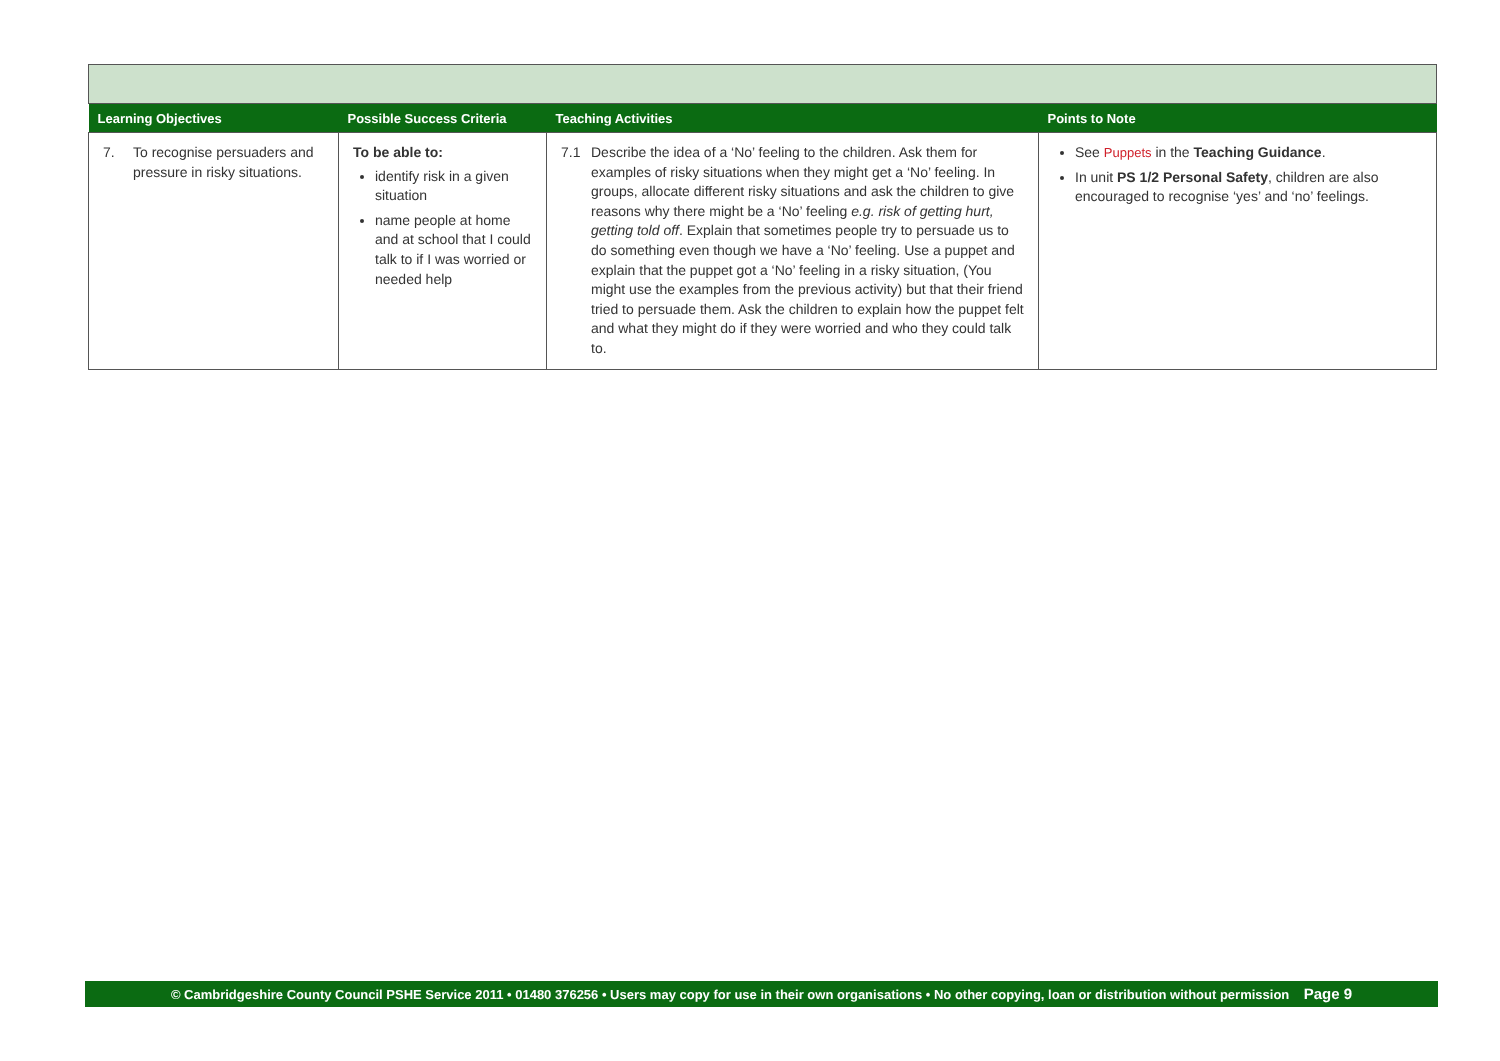| Learning Objectives | Possible Success Criteria | Teaching Activities | Points to Note |
| --- | --- | --- | --- |
| 7. To recognise persuaders and pressure in risky situations. | To be able to: identify risk in a given situation name people at home and at school that I could talk to if I was worried or needed help | 7.1 Describe the idea of a ‘No’ feeling to the children. Ask them for examples of risky situations when they might get a ‘No’ feeling. In groups, allocate different risky situations and ask the children to give reasons why there might be a ‘No’ feeling e.g. risk of getting hurt, getting told off . Explain that sometimes people try to persuade us to do something even though we have a ‘No’ feeling. Use a puppet and explain that the puppet got a ‘No’ feeling in a risky situation, (You might use the examples from the previous activity) but that their friend tried to persuade them. Ask the children to explain how the puppet felt and what they might do if they were worried and who they could talk to. | See Puppets in the Teaching Guidance . In unit PS 1/2 Personal Safety , children are also encouraged to recognise ‘yes’ and ‘no’ feelings. |
© Cambridgeshire County Council PSHE Service 2011 • 01480 376256 • Users may copy for use in their own organisations • No other copying, loan or distribution without permission Page 9